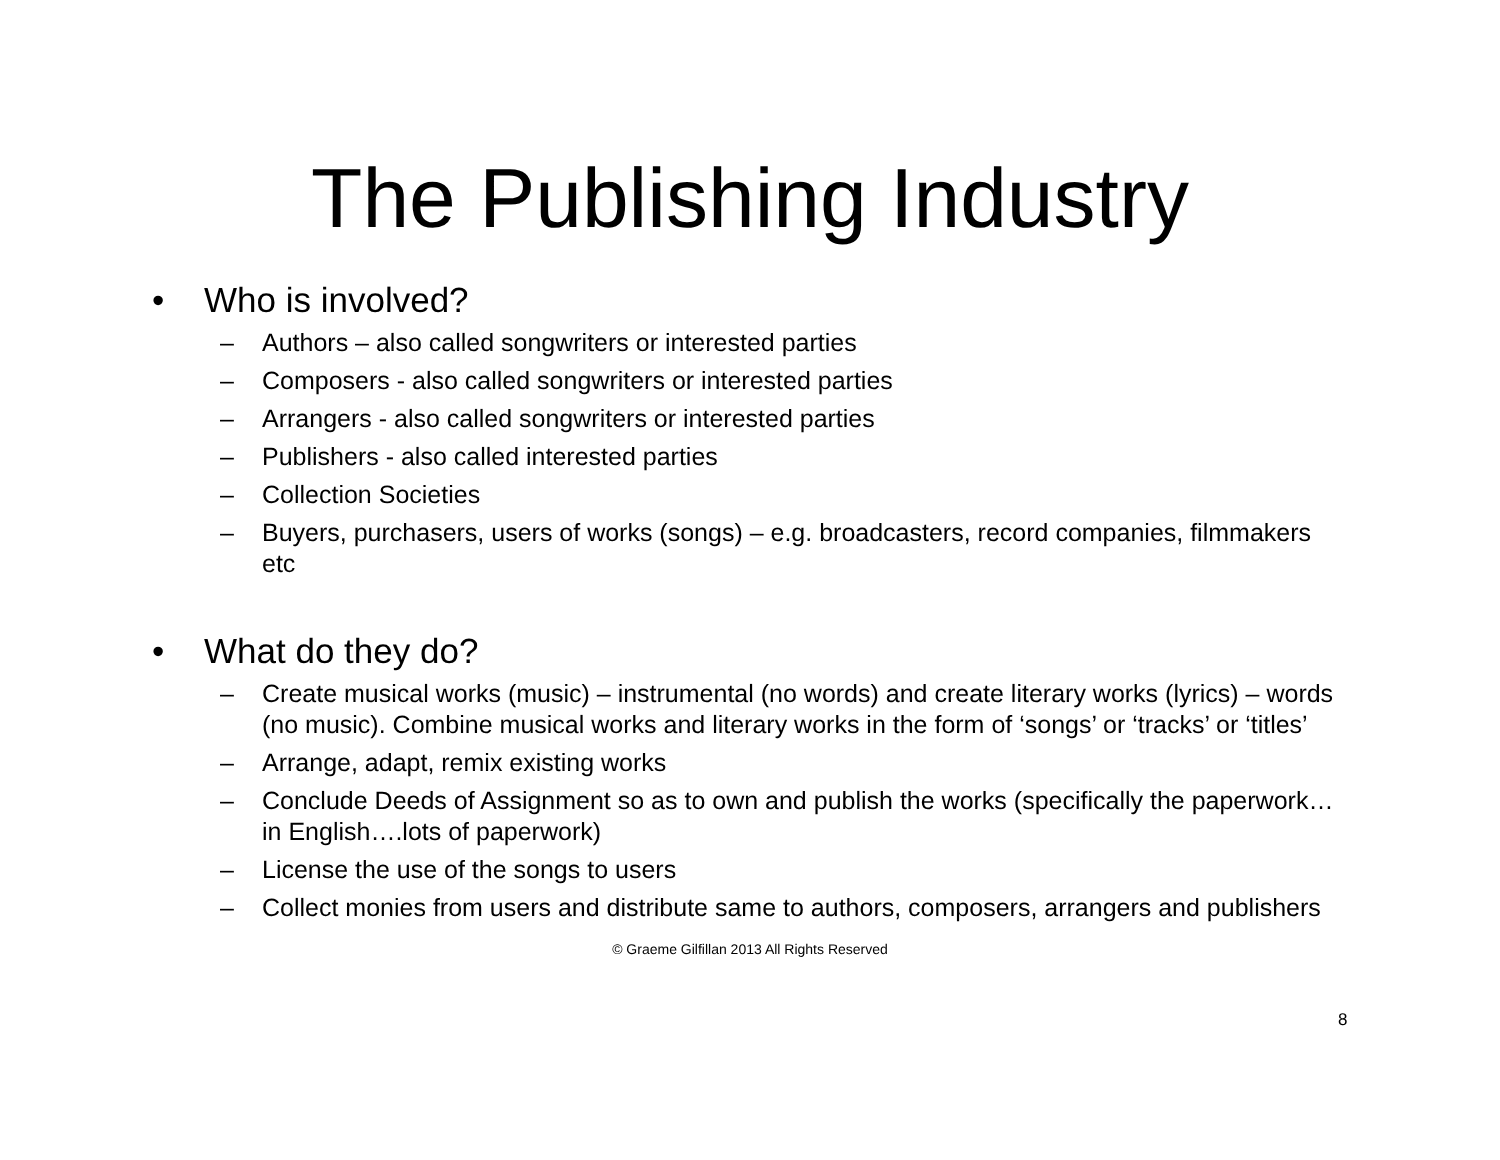The Publishing Industry
• Who is involved?
– Authors – also called songwriters or interested parties
– Composers - also called songwriters or interested parties
– Arrangers - also called songwriters or interested parties
– Publishers - also called interested parties
– Collection Societies
– Buyers, purchasers, users of works (songs) – e.g. broadcasters, record companies, filmmakers etc
• What do they do?
– Create musical works (music) – instrumental (no words) and create literary works (lyrics) – words (no music). Combine musical works and literary works in the form of ‘songs’ or ‘tracks’ or ‘titles’
– Arrange, adapt, remix existing works
– Conclude Deeds of Assignment so as to own and publish the works (specifically the paperwork…in English….lots of paperwork)
– License the use of the songs to users
– Collect monies from users and distribute same to authors, composers, arrangers and publishers
© Graeme Gilfillan 2013 All Rights Reserved
8